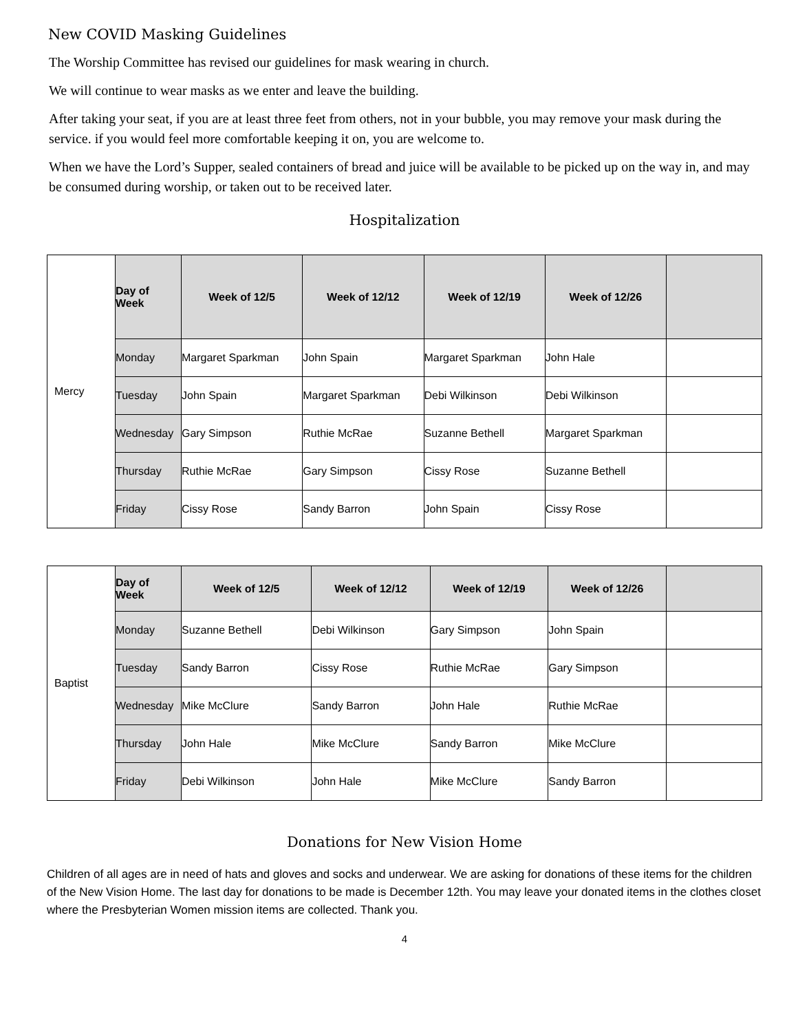New COVID Masking Guidelines
The Worship Committee has revised our guidelines for mask wearing in church.
We will continue to wear masks as we enter and leave the building.
After taking your seat, if you are at least three feet from others, not in your bubble, you may remove your mask during the service. if you would feel more comfortable keeping it on, you are welcome to.
When we have the Lord’s Supper, sealed containers of bread and juice will be available to be picked up on the way in, and may be consumed during worship, or taken out to be received later.
Hospitalization
| Mercy | Day of Week | Week of 12/5 | Week of 12/12 | Week of 12/19 | Week of 12/26 | |
| | Monday | Margaret Sparkman | John Spain | Margaret Sparkman | John Hale | |
| | Tuesday | John Spain | Margaret Sparkman | Debi Wilkinson | Debi Wilkinson | |
| | Wednesday | Gary Simpson | Ruthie McRae | Suzanne Bethell | Margaret Sparkman | |
| | Thursday | Ruthie McRae | Gary Simpson | Cissy Rose | Suzanne Bethell | |
| | Friday | Cissy Rose | Sandy Barron | John Spain | Cissy Rose | |
| Baptist | Day of Week | Week of 12/5 | Week of 12/12 | Week of 12/19 | Week of 12/26 | |
| | Monday | Suzanne Bethell | Debi Wilkinson | Gary Simpson | John Spain | |
| | Tuesday | Sandy Barron | Cissy Rose | Ruthie McRae | Gary Simpson | |
| | Wednesday | Mike McClure | Sandy Barron | John Hale | Ruthie McRae | |
| | Thursday | John Hale | Mike McClure | Sandy Barron | Mike McClure | |
| | Friday | Debi Wilkinson | John Hale | Mike McClure | Sandy Barron | |
Donations for New Vision Home
Children of all ages are in need of hats and gloves and socks and underwear. We are asking for donations of these items for the children of the New Vision Home. The last day for donations to be made is December 12th. You may leave your donated items in the clothes closet where the Presbyterian Women mission items are collected. Thank you.
4